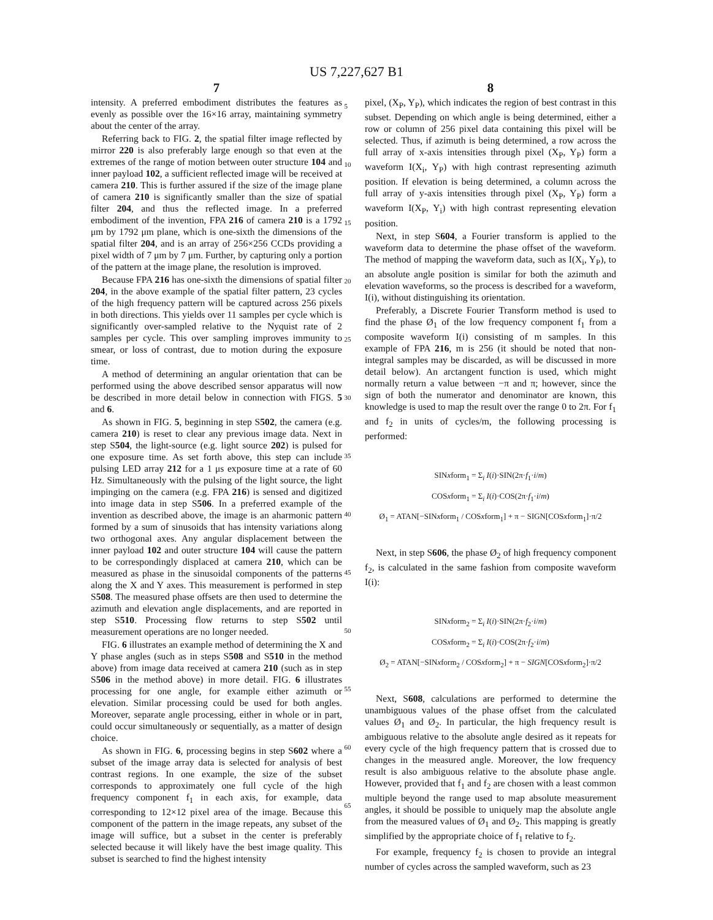US 7,227,627 B1
7
intensity. A preferred embodiment distributes the features as evenly as possible over the 16×16 array, maintaining symmetry about the center of the array.
Referring back to FIG. 2, the spatial filter image reflected by mirror 220 is also preferably large enough so that even at the extremes of the range of motion between outer structure 104 and inner payload 102, a sufficient reflected image will be received at camera 210. This is further assured if the size of the image plane of camera 210 is significantly smaller than the size of spatial filter 204, and thus the reflected image. In a preferred embodiment of the invention, FPA 216 of camera 210 is a 1792 μm by 1792 μm plane, which is one-sixth the dimensions of the spatial filter 204, and is an array of 256×256 CCDs providing a pixel width of 7 μm by 7 μm. Further, by capturing only a portion of the pattern at the image plane, the resolution is improved.
Because FPA 216 has one-sixth the dimensions of spatial filter 204, in the above example of the spatial filter pattern, 23 cycles of the high frequency pattern will be captured across 256 pixels in both directions. This yields over 11 samples per cycle which is significantly over-sampled relative to the Nyquist rate of 2 samples per cycle. This over sampling improves immunity to smear, or loss of contrast, due to motion during the exposure time.
A method of determining an angular orientation that can be performed using the above described sensor apparatus will now be described in more detail below in connection with FIGS. 5 and 6.
As shown in FIG. 5, beginning in step S502, the camera (e.g. camera 210) is reset to clear any previous image data. Next in step S504, the light-source (e.g. light source 202) is pulsed for one exposure time. As set forth above, this step can include pulsing LED array 212 for a 1 μs exposure time at a rate of 60 Hz. Simultaneously with the pulsing of the light source, the light impinging on the camera (e.g. FPA 216) is sensed and digitized into image data in step S506. In a preferred example of the invention as described above, the image is an aharmonic pattern formed by a sum of sinusoids that has intensity variations along two orthogonal axes. Any angular displacement between the inner payload 102 and outer structure 104 will cause the pattern to be correspondingly displaced at camera 210, which can be measured as phase in the sinusoidal components of the patterns along the X and Y axes. This measurement is performed in step S508. The measured phase offsets are then used to determine the azimuth and elevation angle displacements, and are reported in step S510. Processing flow returns to step S502 until measurement operations are no longer needed.
FIG. 6 illustrates an example method of determining the X and Y phase angles (such as in steps S508 and S510 in the method above) from image data received at camera 210 (such as in step S506 in the method above) in more detail. FIG. 6 illustrates processing for one angle, for example either azimuth or elevation. Similar processing could be used for both angles. Moreover, separate angle processing, either in whole or in part, could occur simultaneously or sequentially, as a matter of design choice.
As shown in FIG. 6, processing begins in step S602 where a subset of the image array data is selected for analysis of best contrast regions. In one example, the size of the subset corresponds to approximately one full cycle of the high frequency component f<sub>1</sub> in each axis, for example, data corresponding to 12×12 pixel area of the image. Because this component of the pattern in the image repeats, any subset of the image will suffice, but a subset in the center is preferably selected because it will likely have the best image quality. This subset is searched to find the highest intensity
5
10
15
20
25
30
35
40
45
50
55
60
65
8
pixel, (X<sub>P</sub>, Y<sub>P</sub>), which indicates the region of best contrast in this subset. Depending on which angle is being determined, either a row or column of 256 pixel data containing this pixel will be selected. Thus, if azimuth is being determined, a row across the full array of x-axis intensities through pixel (X<sub>P</sub>, Y<sub>P</sub>) form a waveform I(X<sub>i</sub>, Y<sub>P</sub>) with high contrast representing azimuth position. If elevation is being determined, a column across the full array of y-axis intensities through pixel (X<sub>P</sub>, Y<sub>P</sub>) form a waveform I(X<sub>P</sub>, Y<sub>i</sub>) with high contrast representing elevation position.
Next, in step S604, a Fourier transform is applied to the waveform data to determine the phase offset of the waveform. The method of mapping the waveform data, such as I(X<sub>i</sub>, Y<sub>P</sub>), to an absolute angle position is similar for both the azimuth and elevation waveforms, so the process is described for a waveform, I(i), without distinguishing its orientation.
Preferably, a Discrete Fourier Transform method is used to find the phase Ø<sub>1</sub> of the low frequency component f<sub>1</sub> from a composite waveform I(i) consisting of m samples. In this example of FPA 216, m is 256 (it should be noted that non-integral samples may be discarded, as will be discussed in more detail below). An arctangent function is used, which might normally return a value between −π and π; however, since the sign of both the numerator and denominator are known, this knowledge is used to map the result over the range 0 to 2π. For f<sub>1</sub> and f<sub>2</sub> in units of cycles/m, the following processing is performed:
SINxform<sub>1</sub> = Σ<sub>i</sub> I(i)·SIN(2π·f<sub>1</sub>·i/m)
COSxform<sub>1</sub> = Σ<sub>i</sub> I(i)·COS(2π·f<sub>1</sub>·i/m)
Ø<sub>1</sub> = ATAN[−SINxform<sub>1</sub> / COSxform<sub>1</sub>] + π − SIGN[COSxform<sub>1</sub>]·π/2
Next, in step S606, the phase Ø<sub>2</sub> of high frequency component f<sub>2</sub>, is calculated in the same fashion from composite waveform I(i):
SINxform<sub>2</sub> = Σ<sub>i</sub> I(i)·SIN(2π·f<sub>2</sub>·i/m)
COSxform<sub>2</sub> = Σ<sub>i</sub> I(i)·COS(2π·f<sub>2</sub>·i/m)
Ø<sub>2</sub> = ATAN[−SINxform<sub>2</sub> / COSxform<sub>2</sub>] + π − SIGN[COSxform<sub>2</sub>]·π/2
Next, S608, calculations are performed to determine the unambiguous values of the phase offset from the calculated values Ø<sub>1</sub> and Ø<sub>2</sub>. In particular, the high frequency result is ambiguous relative to the absolute angle desired as it repeats for every cycle of the high frequency pattern that is crossed due to changes in the measured angle. Moreover, the low frequency result is also ambiguous relative to the absolute phase angle. However, provided that f<sub>1</sub> and f<sub>2</sub> are chosen with a least common multiple beyond the range used to map absolute measurement angles, it should be possible to uniquely map the absolute angle from the measured values of Ø<sub>1</sub> and Ø<sub>2</sub>. This mapping is greatly simplified by the appropriate choice of f<sub>1</sub> relative to f<sub>2</sub>.
For example, frequency f<sub>2</sub> is chosen to provide an integral number of cycles across the sampled waveform, such as 23